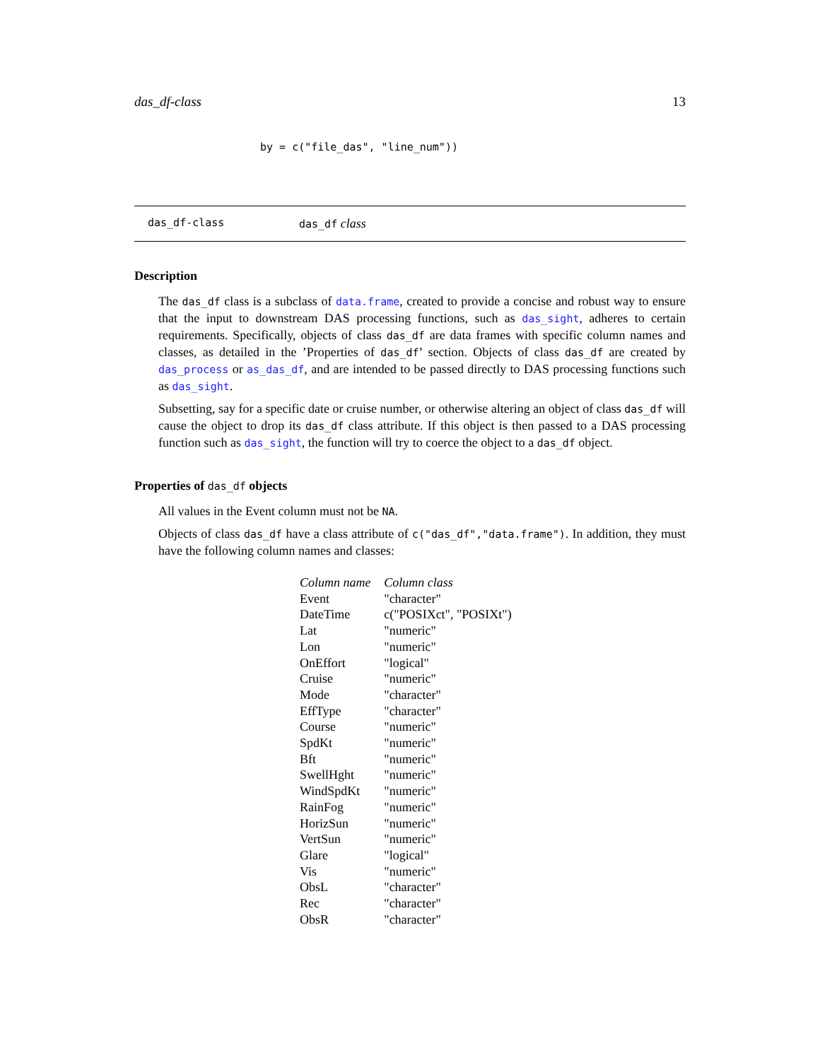das_df-class 13
by = c("file_das", "line_num"))
das_df-class das_df class
Description
The das_df class is a subclass of data.frame, created to provide a concise and robust way to ensure that the input to downstream DAS processing functions, such as das_sight, adheres to certain requirements. Specifically, objects of class das_df are data frames with specific column names and classes, as detailed in the ’Properties of das_df’ section. Objects of class das_df are created by das_process or as_das_df, and are intended to be passed directly to DAS processing functions such as das_sight.
Subsetting, say for a specific date or cruise number, or otherwise altering an object of class das_df will cause the object to drop its das_df class attribute. If this object is then passed to a DAS processing function such as das_sight, the function will try to coerce the object to a das_df object.
Properties of das_df objects
All values in the Event column must not be NA.
Objects of class das_df have a class attribute of c("das_df","data.frame"). In addition, they must have the following column names and classes:
| Column name | Column class |
| --- | --- |
| Event | "character" |
| DateTime | c("POSIXct", "POSIXt") |
| Lat | "numeric" |
| Lon | "numeric" |
| OnEffort | "logical" |
| Cruise | "numeric" |
| Mode | "character" |
| EffType | "character" |
| Course | "numeric" |
| SpdKt | "numeric" |
| Bft | "numeric" |
| SwellHght | "numeric" |
| WindSpdKt | "numeric" |
| RainFog | "numeric" |
| HorizSun | "numeric" |
| VertSun | "numeric" |
| Glare | "logical" |
| Vis | "numeric" |
| ObsL | "character" |
| Rec | "character" |
| ObsR | "character" |